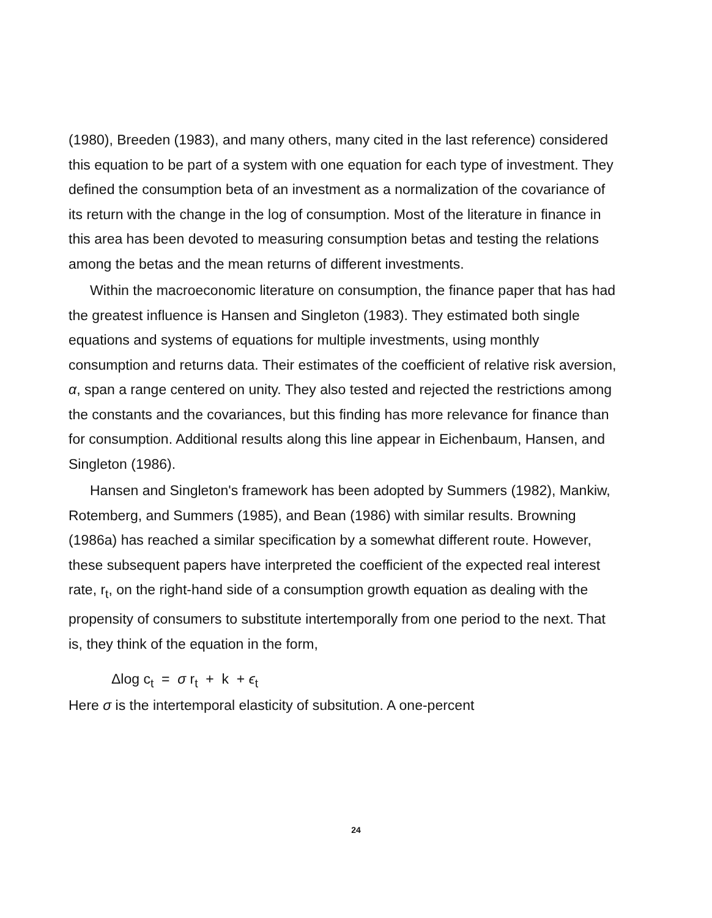(1980), Breeden (1983), and many others, many cited in the last reference) considered this equation to be part of a system with one equation for each type of investment. They defined the consumption beta of an investment as a normalization of the covariance of its return with the change in the log of consumption. Most of the literature in finance in this area has been devoted to measuring consumption betas and testing the relations among the betas and the mean returns of different investments.
Within the macroeconomic literature on consumption, the finance paper that has had the greatest influence is Hansen and Singleton (1983). They estimated both single equations and systems of equations for multiple investments, using monthly consumption and returns data. Their estimates of the coefficient of relative risk aversion, α, span a range centered on unity. They also tested and rejected the restrictions among the constants and the covariances, but this finding has more relevance for finance than for consumption. Additional results along this line appear in Eichenbaum, Hansen, and Singleton (1986).
Hansen and Singleton's framework has been adopted by Summers (1982), Mankiw, Rotemberg, and Summers (1985), and Bean (1986) with similar results. Browning (1986a) has reached a similar specification by a somewhat different route. However, these subsequent papers have interpreted the coefficient of the expected real interest rate, r<sub>t</sub>, on the right-hand side of a consumption growth equation as dealing with the propensity of consumers to substitute intertemporally from one period to the next. That is, they think of the equation in the form,
Δlog c<sub>t</sub> = σ r<sub>t</sub> + k + ϵ<sub>t</sub>
Here σ is the intertemporal elasticity of subsitution. A one-percent
24